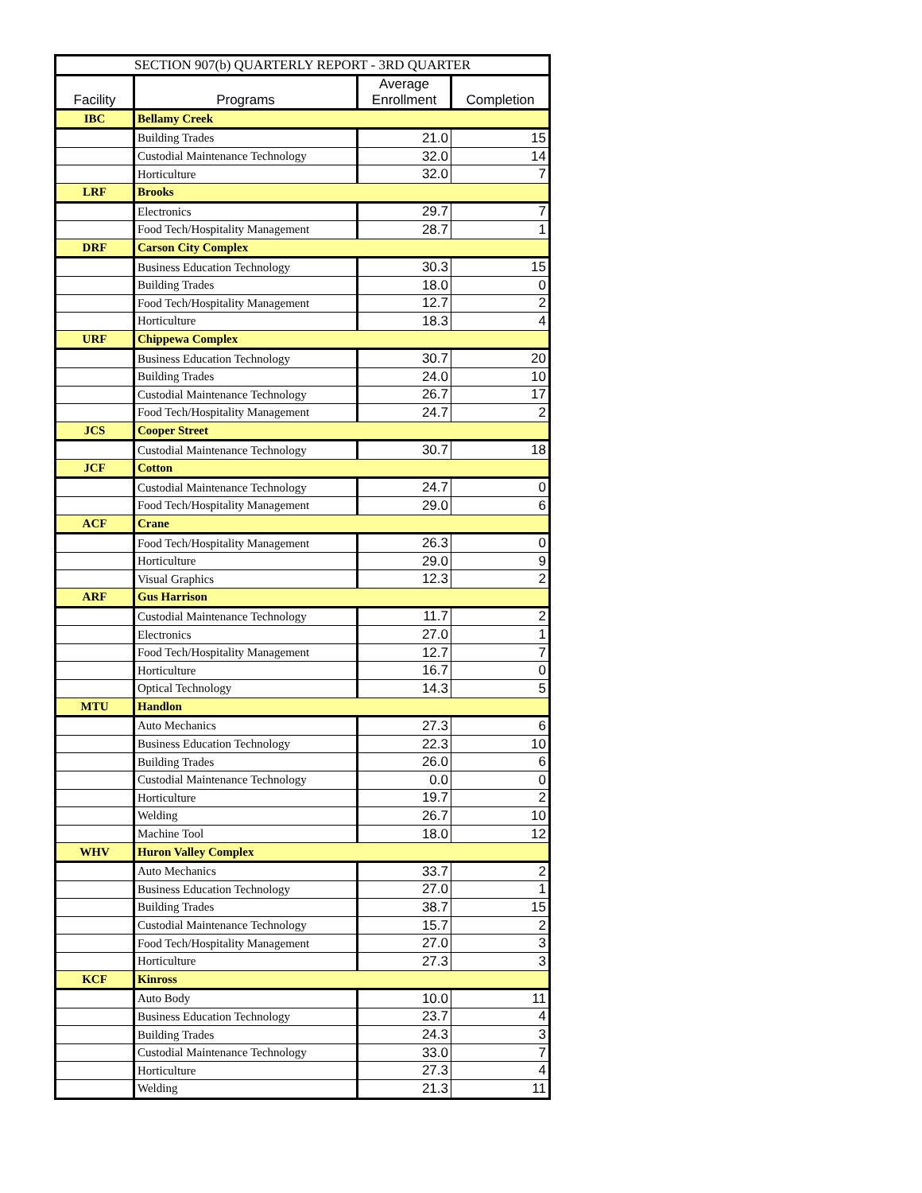| SECTION 907(b) QUARTERLY REPORT - 3RD QUARTER | | | |
| --- | --- | --- | --- |
| Facility | Programs | Average Enrollment | Completion |
| IBC | Bellamy Creek | | |
| | Building Trades | 21.0 | 15 |
| | Custodial Maintenance Technology | 32.0 | 14 |
| | Horticulture | 32.0 | 7 |
| LRF | Brooks | | |
| | Electronics | 29.7 | 7 |
| | Food Tech/Hospitality Management | 28.7 | 1 |
| DRF | Carson City Complex | | |
| | Business Education Technology | 30.3 | 15 |
| | Building Trades | 18.0 | 0 |
| | Food Tech/Hospitality Management | 12.7 | 2 |
| | Horticulture | 18.3 | 4 |
| URF | Chippewa Complex | | |
| | Business Education Technology | 30.7 | 20 |
| | Building Trades | 24.0 | 10 |
| | Custodial Maintenance Technology | 26.7 | 17 |
| | Food Tech/Hospitality Management | 24.7 | 2 |
| JCS | Cooper Street | | |
| | Custodial Maintenance Technology | 30.7 | 18 |
| JCF | Cotton | | |
| | Custodial Maintenance Technology | 24.7 | 0 |
| | Food Tech/Hospitality Management | 29.0 | 6 |
| ACF | Crane | | |
| | Food Tech/Hospitality Management | 26.3 | 0 |
| | Horticulture | 29.0 | 9 |
| | Visual Graphics | 12.3 | 2 |
| ARF | Gus Harrison | | |
| | Custodial Maintenance Technology | 11.7 | 2 |
| | Electronics | 27.0 | 1 |
| | Food Tech/Hospitality Management | 12.7 | 7 |
| | Horticulture | 16.7 | 0 |
| | Optical Technology | 14.3 | 5 |
| MTU | Handlon | | |
| | Auto Mechanics | 27.3 | 6 |
| | Business Education Technology | 22.3 | 10 |
| | Building Trades | 26.0 | 6 |
| | Custodial Maintenance Technology | 0.0 | 0 |
| | Horticulture | 19.7 | 2 |
| | Welding | 26.7 | 10 |
| | Machine Tool | 18.0 | 12 |
| WHV | Huron Valley Complex | | |
| | Auto Mechanics | 33.7 | 2 |
| | Business Education Technology | 27.0 | 1 |
| | Building Trades | 38.7 | 15 |
| | Custodial Maintenance Technology | 15.7 | 2 |
| | Food Tech/Hospitality Management | 27.0 | 3 |
| | Horticulture | 27.3 | 3 |
| KCF | Kinross | | |
| | Auto Body | 10.0 | 11 |
| | Business Education Technology | 23.7 | 4 |
| | Building Trades | 24.3 | 3 |
| | Custodial Maintenance Technology | 33.0 | 7 |
| | Horticulture | 27.3 | 4 |
| | Welding | 21.3 | 11 |